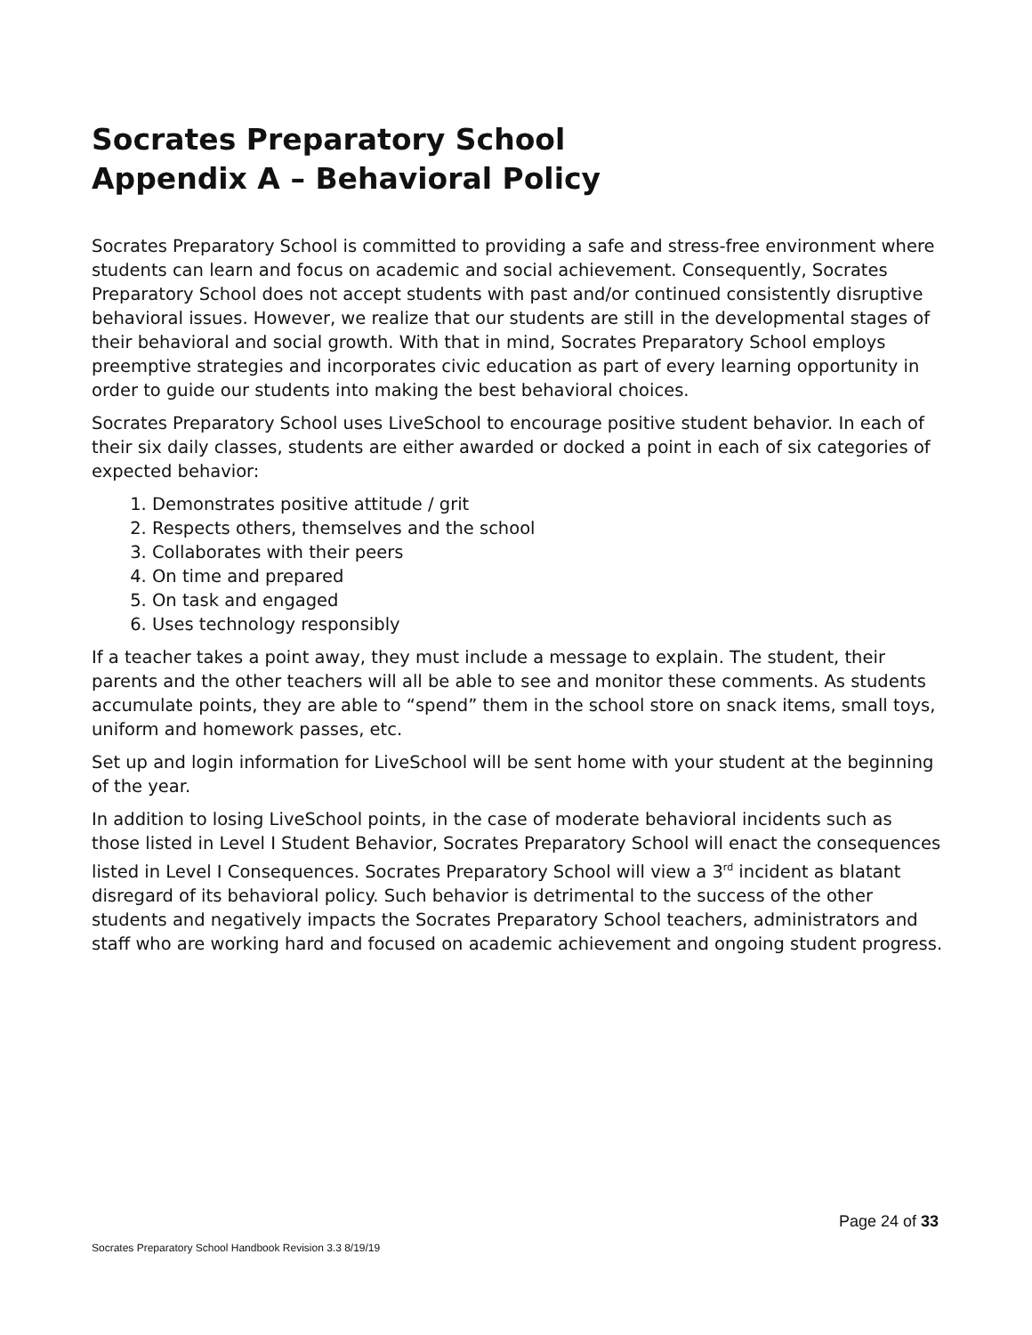Socrates Preparatory School
Appendix A – Behavioral Policy
Socrates Preparatory School is committed to providing a safe and stress-free environment where students can learn and focus on academic and social achievement. Consequently, Socrates Preparatory School does not accept students with past and/or continued consistently disruptive behavioral issues. However, we realize that our students are still in the developmental stages of their behavioral and social growth. With that in mind, Socrates Preparatory School employs preemptive strategies and incorporates civic education as part of every learning opportunity in order to guide our students into making the best behavioral choices.
Socrates Preparatory School uses LiveSchool to encourage positive student behavior. In each of their six daily classes, students are either awarded or docked a point in each of six categories of expected behavior:
1. Demonstrates positive attitude / grit
2. Respects others, themselves and the school
3. Collaborates with their peers
4. On time and prepared
5. On task and engaged
6. Uses technology responsibly
If a teacher takes a point away, they must include a message to explain. The student, their parents and the other teachers will all be able to see and monitor these comments. As students accumulate points, they are able to “spend” them in the school store on snack items, small toys, uniform and homework passes, etc.
Set up and login information for LiveSchool will be sent home with your student at the beginning of the year.
In addition to losing LiveSchool points, in the case of moderate behavioral incidents such as those listed in Level I Student Behavior, Socrates Preparatory School will enact the consequences listed in Level I Consequences. Socrates Preparatory School will view a 3<sup>rd</sup> incident as blatant disregard of its behavioral policy. Such behavior is detrimental to the success of the other students and negatively impacts the Socrates Preparatory School teachers, administrators and staff who are working hard and focused on academic achievement and ongoing student progress.
Page 24 of 33
Socrates Preparatory School Handbook Revision 3.3 8/19/19